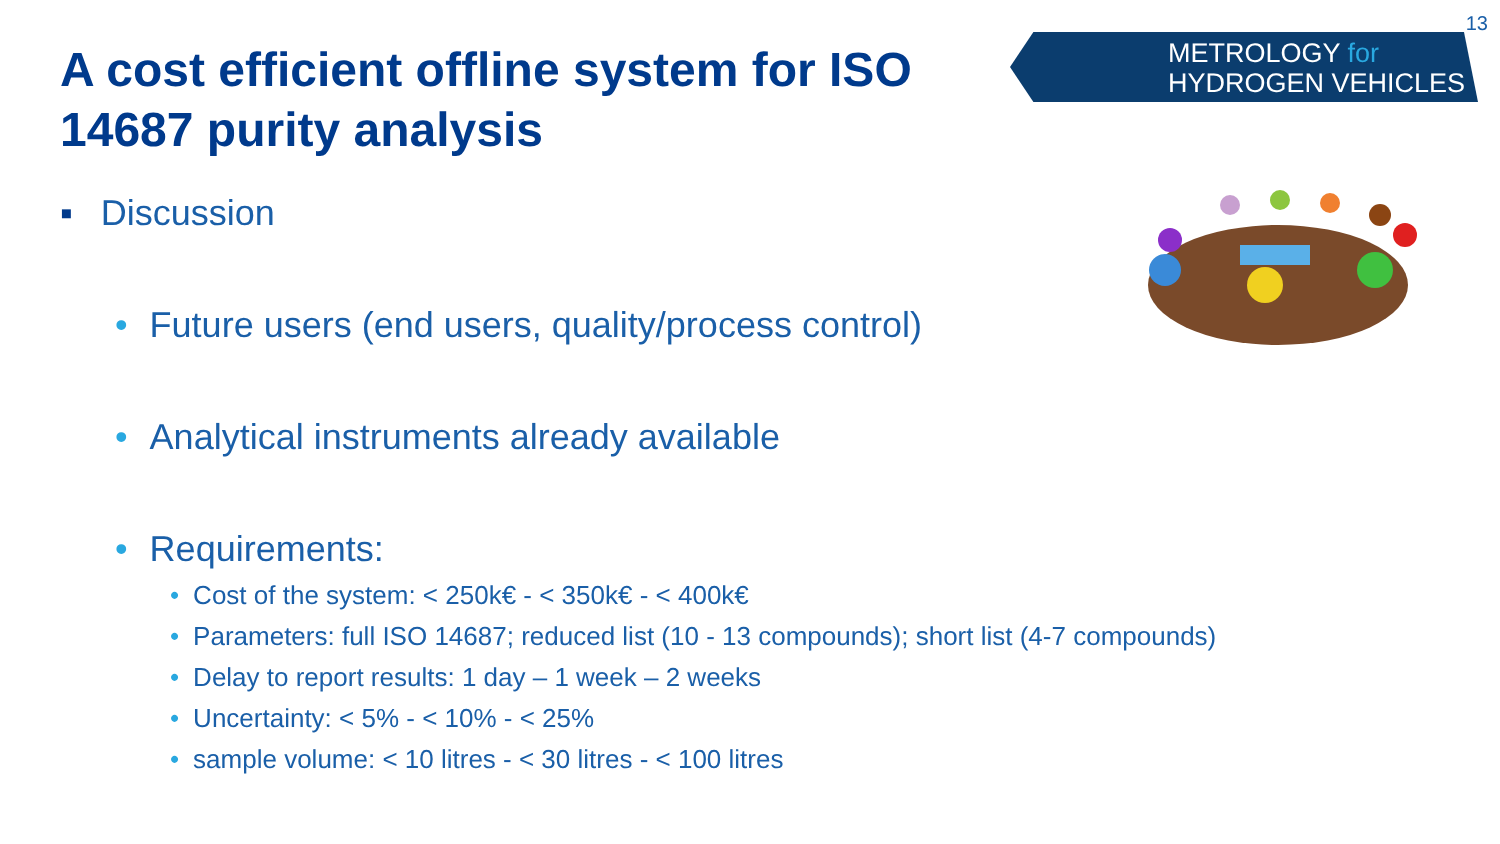13
A cost efficient offline system for ISO 14687 purity analysis
METROLOGY for
HYDROGEN VEHICLES
▪ Discussion
• Future users (end users, quality/process control)
• Analytical instruments already available
• Requirements:
• Cost of the system: < 250k€ - < 350k€ - < 400k€
• Parameters: full ISO 14687; reduced list (10 - 13 compounds); short list (4-7 compounds)
• Delay to report results: 1 day – 1 week – 2 weeks
• Uncertainty: < 5% - < 10% - < 25%
• sample volume: < 10 litres - < 30 litres - < 100 litres